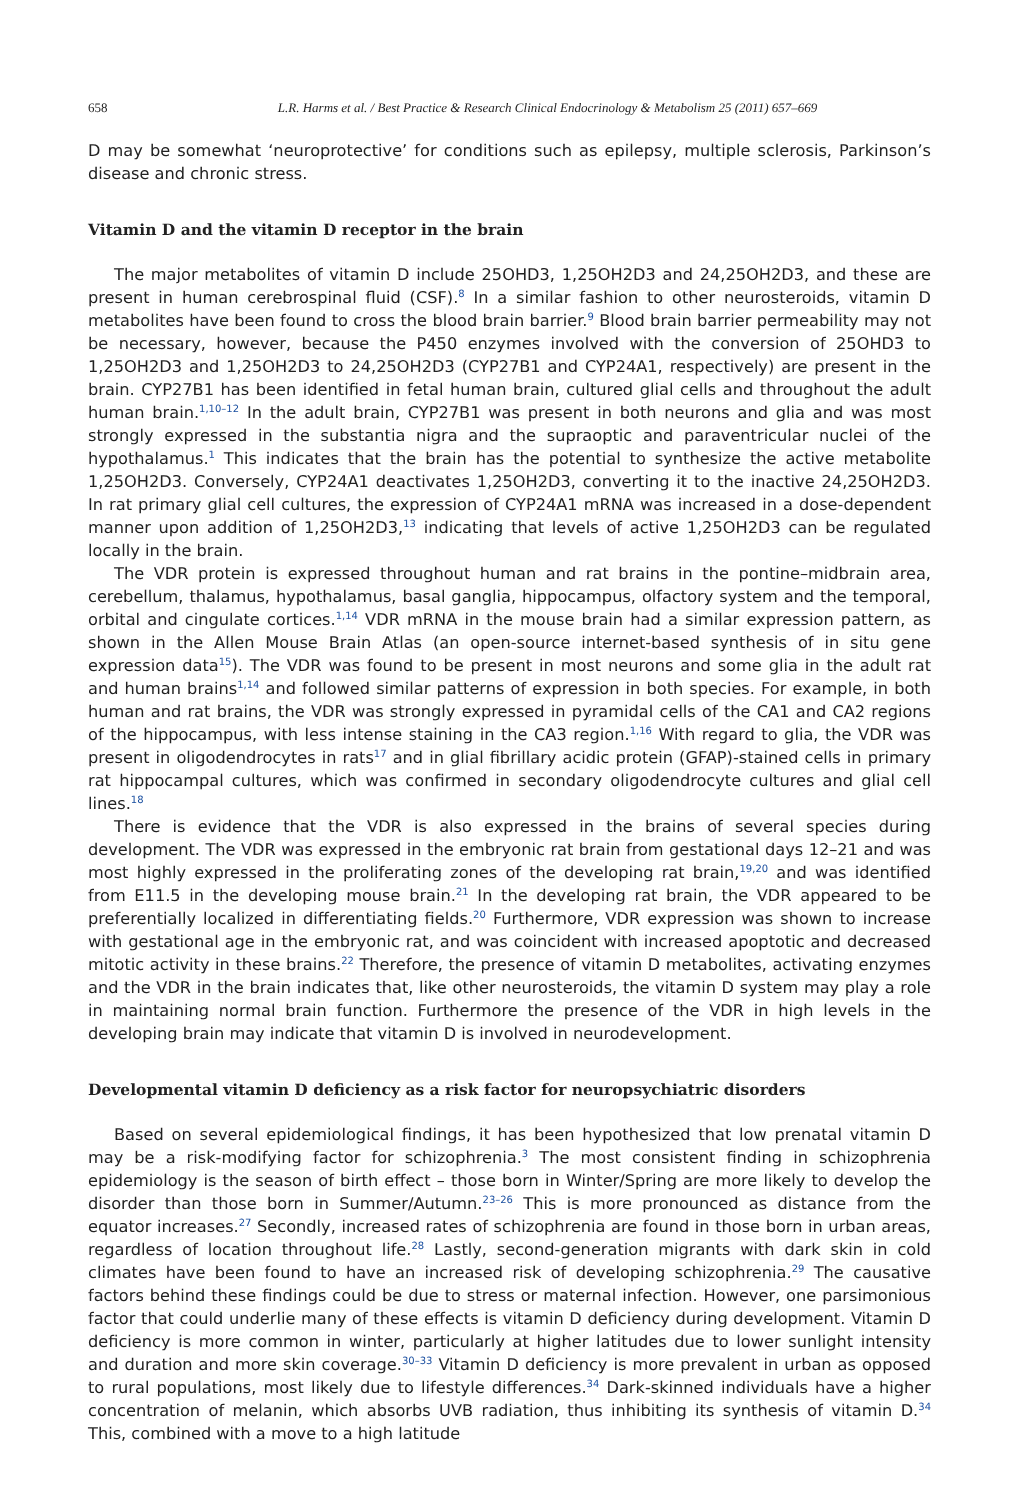658 L.R. Harms et al. / Best Practice & Research Clinical Endocrinology & Metabolism 25 (2011) 657–669
D may be somewhat ‘neuroprotective’ for conditions such as epilepsy, multiple sclerosis, Parkinson’s disease and chronic stress.
Vitamin D and the vitamin D receptor in the brain
The major metabolites of vitamin D include 25OHD3, 1,25OH2D3 and 24,25OH2D3, and these are present in human cerebrospinal fluid (CSF).<sup>8</sup> In a similar fashion to other neurosteroids, vitamin D metabolites have been found to cross the blood brain barrier.<sup>9</sup> Blood brain barrier permeability may not be necessary, however, because the P450 enzymes involved with the conversion of 25OHD3 to 1,25OH2D3 and 1,25OH2D3 to 24,25OH2D3 (CYP27B1 and CYP24A1, respectively) are present in the brain. CYP27B1 has been identified in fetal human brain, cultured glial cells and throughout the adult human brain.<sup>1,10–12</sup> In the adult brain, CYP27B1 was present in both neurons and glia and was most strongly expressed in the substantia nigra and the supraoptic and paraventricular nuclei of the hypothalamus.<sup>1</sup> This indicates that the brain has the potential to synthesize the active metabolite 1,25OH2D3. Conversely, CYP24A1 deactivates 1,25OH2D3, converting it to the inactive 24,25OH2D3. In rat primary glial cell cultures, the expression of CYP24A1 mRNA was increased in a dose-dependent manner upon addition of 1,25OH2D3,<sup>13</sup> indicating that levels of active 1,25OH2D3 can be regulated locally in the brain.
The VDR protein is expressed throughout human and rat brains in the pontine–midbrain area, cerebellum, thalamus, hypothalamus, basal ganglia, hippocampus, olfactory system and the temporal, orbital and cingulate cortices.<sup>1,14</sup> VDR mRNA in the mouse brain had a similar expression pattern, as shown in the Allen Mouse Brain Atlas (an open-source internet-based synthesis of in situ gene expression data<sup>15</sup>). The VDR was found to be present in most neurons and some glia in the adult rat and human brains<sup>1,14</sup> and followed similar patterns of expression in both species. For example, in both human and rat brains, the VDR was strongly expressed in pyramidal cells of the CA1 and CA2 regions of the hippocampus, with less intense staining in the CA3 region.<sup>1,16</sup> With regard to glia, the VDR was present in oligodendrocytes in rats<sup>17</sup> and in glial fibrillary acidic protein (GFAP)-stained cells in primary rat hippocampal cultures, which was confirmed in secondary oligodendrocyte cultures and glial cell lines.<sup>18</sup>
There is evidence that the VDR is also expressed in the brains of several species during development. The VDR was expressed in the embryonic rat brain from gestational days 12–21 and was most highly expressed in the proliferating zones of the developing rat brain,<sup>19,20</sup> and was identified from E11.5 in the developing mouse brain.<sup>21</sup> In the developing rat brain, the VDR appeared to be preferentially localized in differentiating fields.<sup>20</sup> Furthermore, VDR expression was shown to increase with gestational age in the embryonic rat, and was coincident with increased apoptotic and decreased mitotic activity in these brains.<sup>22</sup> Therefore, the presence of vitamin D metabolites, activating enzymes and the VDR in the brain indicates that, like other neurosteroids, the vitamin D system may play a role in maintaining normal brain function. Furthermore the presence of the VDR in high levels in the developing brain may indicate that vitamin D is involved in neurodevelopment.
Developmental vitamin D deficiency as a risk factor for neuropsychiatric disorders
Based on several epidemiological findings, it has been hypothesized that low prenatal vitamin D may be a risk-modifying factor for schizophrenia.<sup>3</sup> The most consistent finding in schizophrenia epidemiology is the season of birth effect – those born in Winter/Spring are more likely to develop the disorder than those born in Summer/Autumn.<sup>23–26</sup> This is more pronounced as distance from the equator increases.<sup>27</sup> Secondly, increased rates of schizophrenia are found in those born in urban areas, regardless of location throughout life.<sup>28</sup> Lastly, second-generation migrants with dark skin in cold climates have been found to have an increased risk of developing schizophrenia.<sup>29</sup> The causative factors behind these findings could be due to stress or maternal infection. However, one parsimonious factor that could underlie many of these effects is vitamin D deficiency during development. Vitamin D deficiency is more common in winter, particularly at higher latitudes due to lower sunlight intensity and duration and more skin coverage.<sup>30–33</sup> Vitamin D deficiency is more prevalent in urban as opposed to rural populations, most likely due to lifestyle differences.<sup>34</sup> Dark-skinned individuals have a higher concentration of melanin, which absorbs UVB radiation, thus inhibiting its synthesis of vitamin D.<sup>34</sup> This, combined with a move to a high latitude